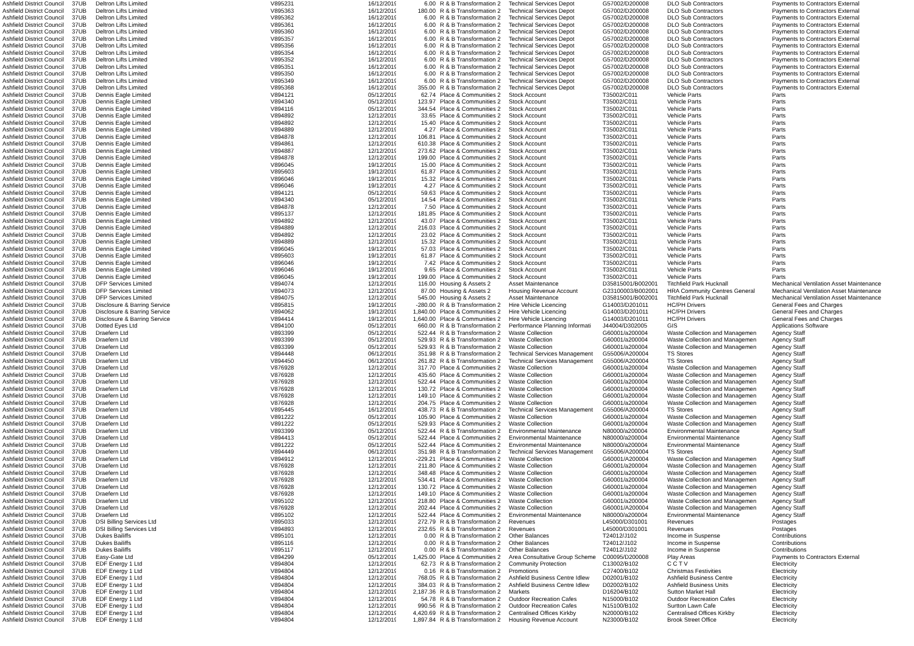| Ashfield District Council | 37UB | Deltron Lifts Limited | V895231 | 16/12/2019 | 6.00 | R & B Transformation 2 | Technical Services Depot | G57002/D200008 | DLO Sub Contractors | Payments to Contractors External |
| Ashfield District Council | 37UB | Deltron Lifts Limited | V895363 | 16/12/2019 | 180.00 | R & B Transformation 2 | Technical Services Depot | G57002/D200008 | DLO Sub Contractors | Payments to Contractors External |
| Ashfield District Council | 37UB | Deltron Lifts Limited | V895362 | 16/12/2019 | 6.00 | R & B Transformation 2 | Technical Services Depot | G57002/D200008 | DLO Sub Contractors | Payments to Contractors External |
| Ashfield District Council | 37UB | Deltron Lifts Limited | V895361 | 16/12/2019 | 6.00 | R & B Transformation 2 | Technical Services Depot | G57002/D200008 | DLO Sub Contractors | Payments to Contractors External |
| Ashfield District Council | 37UB | Deltron Lifts Limited | V895360 | 16/12/2019 | 6.00 | R & B Transformation 2 | Technical Services Depot | G57002/D200008 | DLO Sub Contractors | Payments to Contractors External |
| Ashfield District Council | 37UB | Deltron Lifts Limited | V895357 | 16/12/2019 | 6.00 | R & B Transformation 2 | Technical Services Depot | G57002/D200008 | DLO Sub Contractors | Payments to Contractors External |
| Ashfield District Council | 37UB | Deltron Lifts Limited | V895356 | 16/12/2019 | 6.00 | R & B Transformation 2 | Technical Services Depot | G57002/D200008 | DLO Sub Contractors | Payments to Contractors External |
| Ashfield District Council | 37UB | Deltron Lifts Limited | V895354 | 16/12/2019 | 6.00 | R & B Transformation 2 | Technical Services Depot | G57002/D200008 | DLO Sub Contractors | Payments to Contractors External |
| Ashfield District Council | 37UB | Deltron Lifts Limited | V895352 | 16/12/2019 | 6.00 | R & B Transformation 2 | Technical Services Depot | G57002/D200008 | DLO Sub Contractors | Payments to Contractors External |
| Ashfield District Council | 37UB | Deltron Lifts Limited | V895351 | 16/12/2019 | 6.00 | R & B Transformation 2 | Technical Services Depot | G57002/D200008 | DLO Sub Contractors | Payments to Contractors External |
| Ashfield District Council | 37UB | Deltron Lifts Limited | V895350 | 16/12/2019 | 6.00 | R & B Transformation 2 | Technical Services Depot | G57002/D200008 | DLO Sub Contractors | Payments to Contractors External |
| Ashfield District Council | 37UB | Deltron Lifts Limited | V895349 | 16/12/2019 | 6.00 | R & B Transformation 2 | Technical Services Depot | G57002/D200008 | DLO Sub Contractors | Payments to Contractors External |
| Ashfield District Council | 37UB | Deltron Lifts Limited | V895368 | 16/12/2019 | 355.00 | R & B Transformation 2 | Technical Services Depot | G57002/D200008 | DLO Sub Contractors | Payments to Contractors External |
| Ashfield District Council | 37UB | Dennis Eagle Limited | V894121 | 05/12/2019 | 62.74 | Place & Communities 2 | Stock Account | T35002/C011 | Vehicle Parts | Parts |
| Ashfield District Council | 37UB | Dennis Eagle Limited | V894340 | 05/12/2019 | 123.97 | Place & Communities 2 | Stock Account | T35002/C011 | Vehicle Parts | Parts |
| Ashfield District Council | 37UB | Dennis Eagle Limited | V894116 | 05/12/2019 | 344.54 | Place & Communities 2 | Stock Account | T35002/C011 | Vehicle Parts | Parts |
| Ashfield District Council | 37UB | Dennis Eagle Limited | V894892 | 12/12/2019 | 33.65 | Place & Communities 2 | Stock Account | T35002/C011 | Vehicle Parts | Parts |
| Ashfield District Council | 37UB | Dennis Eagle Limited | V894892 | 12/12/2019 | 15.40 | Place & Communities 2 | Stock Account | T35002/C011 | Vehicle Parts | Parts |
| Ashfield District Council | 37UB | Dennis Eagle Limited | V894889 | 12/12/2019 | 4.27 | Place & Communities 2 | Stock Account | T35002/C011 | Vehicle Parts | Parts |
| Ashfield District Council | 37UB | Dennis Eagle Limited | V894878 | 12/12/2019 | 106.81 | Place & Communities 2 | Stock Account | T35002/C011 | Vehicle Parts | Parts |
| Ashfield District Council | 37UB | Dennis Eagle Limited | V894861 | 12/12/2019 | 610.38 | Place & Communities 2 | Stock Account | T35002/C011 | Vehicle Parts | Parts |
| Ashfield District Council | 37UB | Dennis Eagle Limited | V894887 | 12/12/2019 | 273.62 | Place & Communities 2 | Stock Account | T35002/C011 | Vehicle Parts | Parts |
| Ashfield District Council | 37UB | Dennis Eagle Limited | V894878 | 12/12/2019 | 199.00 | Place & Communities 2 | Stock Account | T35002/C011 | Vehicle Parts | Parts |
| Ashfield District Council | 37UB | Dennis Eagle Limited | V896045 | 19/12/2019 | 15.00 | Place & Communities 2 | Stock Account | T35002/C011 | Vehicle Parts | Parts |
| Ashfield District Council | 37UB | Dennis Eagle Limited | V895603 | 19/12/2019 | 61.87 | Place & Communities 2 | Stock Account | T35002/C011 | Vehicle Parts | Parts |
| Ashfield District Council | 37UB | Dennis Eagle Limited | V896046 | 19/12/2019 | 15.32 | Place & Communities 2 | Stock Account | T35002/C011 | Vehicle Parts | Parts |
| Ashfield District Council | 37UB | Dennis Eagle Limited | V896046 | 19/12/2019 | 4.27 | Place & Communities 2 | Stock Account | T35002/C011 | Vehicle Parts | Parts |
| Ashfield District Council | 37UB | Dennis Eagle Limited | V894121 | 05/12/2019 | 59.63 | Place & Communities 2 | Stock Account | T35002/C011 | Vehicle Parts | Parts |
| Ashfield District Council | 37UB | Dennis Eagle Limited | V894340 | 05/12/2019 | 14.54 | Place & Communities 2 | Stock Account | T35002/C011 | Vehicle Parts | Parts |
| Ashfield District Council | 37UB | Dennis Eagle Limited | V894878 | 12/12/2019 | 7.50 | Place & Communities 2 | Stock Account | T35002/C011 | Vehicle Parts | Parts |
| Ashfield District Council | 37UB | Dennis Eagle Limited | V895137 | 12/12/2019 | 181.85 | Place & Communities 2 | Stock Account | T35002/C011 | Vehicle Parts | Parts |
| Ashfield District Council | 37UB | Dennis Eagle Limited | V894892 | 12/12/2019 | 43.07 | Place & Communities 2 | Stock Account | T35002/C011 | Vehicle Parts | Parts |
| Ashfield District Council | 37UB | Dennis Eagle Limited | V894889 | 12/12/2019 | 216.03 | Place & Communities 2 | Stock Account | T35002/C011 | Vehicle Parts | Parts |
| Ashfield District Council | 37UB | Dennis Eagle Limited | V894892 | 12/12/2019 | 23.02 | Place & Communities 2 | Stock Account | T35002/C011 | Vehicle Parts | Parts |
| Ashfield District Council | 37UB | Dennis Eagle Limited | V894889 | 12/12/2019 | 15.32 | Place & Communities 2 | Stock Account | T35002/C011 | Vehicle Parts | Parts |
| Ashfield District Council | 37UB | Dennis Eagle Limited | V896045 | 19/12/2019 | 57.03 | Place & Communities 2 | Stock Account | T35002/C011 | Vehicle Parts | Parts |
| Ashfield District Council | 37UB | Dennis Eagle Limited | V895603 | 19/12/2019 | 61.87 | Place & Communities 2 | Stock Account | T35002/C011 | Vehicle Parts | Parts |
| Ashfield District Council | 37UB | Dennis Eagle Limited | V896046 | 19/12/2019 | 7.42 | Place & Communities 2 | Stock Account | T35002/C011 | Vehicle Parts | Parts |
| Ashfield District Council | 37UB | Dennis Eagle Limited | V896046 | 19/12/2019 | 9.65 | Place & Communities 2 | Stock Account | T35002/C011 | Vehicle Parts | Parts |
| Ashfield District Council | 37UB | Dennis Eagle Limited | V896045 | 19/12/2019 | 199.00 | Place & Communities 2 | Stock Account | T35002/C011 | Vehicle Parts | Parts |
| Ashfield District Council | 37UB | DFP Services Limited | V894074 | 12/12/2019 | 116.00 | Housing & Assets 2 | Asset Maintenance | D35815001/B002001 | Titchfield Park Hucknall | Mechanical Ventilation Asset Maintenance |
| Ashfield District Council | 37UB | DFP Services Limited | V894073 | 12/12/2019 | 87.00 | Housing & Assets 2 | Housing Revenue Account | G23100003/B002001 | HRA Community Centres General | Mechanical Ventilation Asset Maintenance |
| Ashfield District Council | 37UB | DFP Services Limited | V894075 | 12/12/2019 | 545.00 | Housing & Assets 2 | Asset Maintenance | D35815001/B002001 | Titchfield Park Hucknall | Mechanical Ventilation Asset Maintenance |
| Ashfield District Council | 37UB | Disclosure & Barring Service | V895815 | 19/12/2019 | -280.00 | R & B Transformation 2 | Hire Vehicle Licencing | G14003/D201011 | HC/PH Drivers | General Fees and Charges |
| Ashfield District Council | 37UB | Disclosure & Barring Service | V894062 | 19/12/2019 | 1,840.00 | Place & Communities 2 | Hire Vehicle Licencing | G14003/D201011 | HC/PH Drivers | General Fees and Charges |
| Ashfield District Council | 37UB | Disclosure & Barring Service | V894414 | 19/12/2019 | 1,640.00 | Place & Communities 2 | Hire Vehicle Licencing | G14003/D201011 | HC/PH Drivers | General Fees and Charges |
| Ashfield District Council | 37UB | Dotted Eyes Ltd | V894100 | 05/12/2019 | 660.00 | R & B Transformation 2 | Performance Planning Informati | J44004/D302005 | GIS | Applications Software |
| Ashfield District Council | 37UB | Draefern Ltd | V893399 | 05/12/2019 | 522.44 | R & B Transformation 2 | Waste Collection | G60001/a200004 | Waste Collection and Managemen | Agency Staff |
| Ashfield District Council | 37UB | Draefern Ltd | V893399 | 05/12/2019 | 529.93 | R & B Transformation 2 | Waste Collection | G60001/a200004 | Waste Collection and Managemen | Agency Staff |
| Ashfield District Council | 37UB | Draefern Ltd | V893399 | 05/12/2019 | 529.93 | R & B Transformation 2 | Waste Collection | G60001/a200004 | Waste Collection and Managemen | Agency Staff |
| Ashfield District Council | 37UB | Draefern Ltd | V894448 | 06/12/2019 | 351.98 | R & B Transformation 2 | Technical Services Management | G55006/A200004 | TS Stores | Agency Staff |
| Ashfield District Council | 37UB | Draefern Ltd | V894450 | 06/12/2019 | 261.82 | R & B Transformation 2 | Technical Services Management | G55006/A200004 | TS Stores | Agency Staff |
| Ashfield District Council | 37UB | Draefern Ltd | V876928 | 12/12/2019 | 317.70 | Place & Communities 2 | Waste Collection | G60001/a200004 | Waste Collection and Managemen | Agency Staff |
| Ashfield District Council | 37UB | Draefern Ltd | V876928 | 12/12/2019 | 435.60 | Place & Communities 2 | Waste Collection | G60001/a200004 | Waste Collection and Managemen | Agency Staff |
| Ashfield District Council | 37UB | Draefern Ltd | V876928 | 12/12/2019 | 522.44 | Place & Communities 2 | Waste Collection | G60001/a200004 | Waste Collection and Managemen | Agency Staff |
| Ashfield District Council | 37UB | Draefern Ltd | V876928 | 12/12/2019 | 130.72 | Place & Communities 2 | Waste Collection | G60001/a200004 | Waste Collection and Managemen | Agency Staff |
| Ashfield District Council | 37UB | Draefern Ltd | V876928 | 12/12/2019 | 149.10 | Place & Communities 2 | Waste Collection | G60001/a200004 | Waste Collection and Managemen | Agency Staff |
| Ashfield District Council | 37UB | Draefern Ltd | V876928 | 12/12/2019 | 204.75 | Place & Communities 2 | Waste Collection | G60001/a200004 | Waste Collection and Managemen | Agency Staff |
| Ashfield District Council | 37UB | Draefern Ltd | V895445 | 16/12/2019 | 438.73 | R & B Transformation 2 | Technical Services Management | G55006/A200004 | TS Stores | Agency Staff |
| Ashfield District Council | 37UB | Draefern Ltd | V891222 | 05/12/2019 | 105.90 | Place & Communities 2 | Waste Collection | G60001/a200004 | Waste Collection and Managemen | Agency Staff |
| Ashfield District Council | 37UB | Draefern Ltd | V891222 | 05/12/2019 | 529.93 | Place & Communities 2 | Waste Collection | G60001/a200004 | Waste Collection and Managemen | Agency Staff |
| Ashfield District Council | 37UB | Draefern Ltd | V893399 | 05/12/2019 | 522.44 | R & B Transformation 2 | Environmental Maintenance | N80000/a200004 | Environmental Maintenance | Agency Staff |
| Ashfield District Council | 37UB | Draefern Ltd | V894413 | 05/12/2019 | 522.44 | Place & Communities 2 | Environmental Maintenance | N80000/a200004 | Environmental Maintenance | Agency Staff |
| Ashfield District Council | 37UB | Draefern Ltd | V891222 | 05/12/2019 | 522.44 | Place & Communities 2 | Environmental Maintenance | N80000/a200004 | Environmental Maintenance | Agency Staff |
| Ashfield District Council | 37UB | Draefern Ltd | V894449 | 06/12/2019 | 351.98 | R & B Transformation 2 | Technical Services Management | G55006/A200004 | TS Stores | Agency Staff |
| Ashfield District Council | 37UB | Draefern Ltd | V894912 | 12/12/2019 | -229.21 | Place & Communities 2 | Waste Collection | G60001/A200004 | Waste Collection and Managemen | Agency Staff |
| Ashfield District Council | 37UB | Draefern Ltd | V876928 | 12/12/2019 | 211.80 | Place & Communities 2 | Waste Collection | G60001/a200004 | Waste Collection and Managemen | Agency Staff |
| Ashfield District Council | 37UB | Draefern Ltd | V876928 | 12/12/2019 | 348.48 | Place & Communities 2 | Waste Collection | G60001/a200004 | Waste Collection and Managemen | Agency Staff |
| Ashfield District Council | 37UB | Draefern Ltd | V876928 | 12/12/2019 | 534.41 | Place & Communities 2 | Waste Collection | G60001/a200004 | Waste Collection and Managemen | Agency Staff |
| Ashfield District Council | 37UB | Draefern Ltd | V876928 | 12/12/2019 | 130.72 | Place & Communities 2 | Waste Collection | G60001/a200004 | Waste Collection and Managemen | Agency Staff |
| Ashfield District Council | 37UB | Draefern Ltd | V876928 | 12/12/2019 | 149.10 | Place & Communities 2 | Waste Collection | G60001/a200004 | Waste Collection and Managemen | Agency Staff |
| Ashfield District Council | 37UB | Draefern Ltd | V895102 | 12/12/2019 | 218.80 | Place & Communities 2 | Waste Collection | G60001/a200004 | Waste Collection and Managemen | Agency Staff |
| Ashfield District Council | 37UB | Draefern Ltd | V876928 | 12/12/2019 | 202.44 | Place & Communities 2 | Waste Collection | G60001/A200004 | Waste Collection and Managemen | Agency Staff |
| Ashfield District Council | 37UB | Draefern Ltd | V895102 | 12/12/2019 | 522.44 | Place & Communities 2 | Environmental Maintenance | N80000/a200004 | Environmental Maintenance | Agency Staff |
| Ashfield District Council | 37UB | DSI Billing Services Ltd | V895033 | 12/12/2019 | 272.79 | R & B Transformation 2 | Revenues | L45000/D301001 | Revenues | Postages |
| Ashfield District Council | 37UB | DSI Billing Services Ltd | V894893 | 12/12/2019 | 232.65 | R & B Transformation 2 | Revenues | L45000/D301001 | Revenues | Postages |
| Ashfield District Council | 37UB | Dukes Bailiffs | V895101 | 12/12/2019 | 0.00 | R & B Transformation 2 | Other Balances | T24012/J102 | Income in Suspense | Contributions |
| Ashfield District Council | 37UB | Dukes Bailiffs | V895116 | 12/12/2019 | 0.00 | R & B Transformation 2 | Other Balances | T24012/J102 | Income in Suspense | Contributions |
| Ashfield District Council | 37UB | Dukes Bailiffs | V895117 | 12/12/2019 | 0.00 | R & B Transformation 2 | Other Balances | T24012/J102 | Income in Suspense | Contributions |
| Ashfield District Council | 37UB | Easy-Gate Ltd | V894299 | 05/12/2019 | 1,425.00 | Place & Communities 2 | Area Consultative Group Scheme | C00095/D200008 | Play Areas | Payments to Contractors External |
| Ashfield District Council | 37UB | EDF Energy 1 Ltd | V894804 | 12/12/2019 | 62.73 | R & B Transformation 2 | Community Protection | C13002/B102 | C C T V | Electricity |
| Ashfield District Council | 37UB | EDF Energy 1 Ltd | V894804 | 12/12/2019 | 0.16 | R & B Transformation 2 | Promotions | C27400/B102 | Christmas Festivities | Electricity |
| Ashfield District Council | 37UB | EDF Energy 1 Ltd | V894804 | 12/12/2019 | 768.05 | R & B Transformation 2 | Ashfield Business Centre Idlew | D02001/B102 | Ashfield Business Centre | Electricity |
| Ashfield District Council | 37UB | EDF Energy 1 Ltd | V894804 | 12/12/2019 | 384.03 | R & B Transformation 2 | Ashfield Business Centre Idlew | D02002/B102 | Ashfield Business Units | Electricity |
| Ashfield District Council | 37UB | EDF Energy 1 Ltd | V894804 | 12/12/2019 | 2,187.36 | R & B Transformation 2 | Markets | D16204/B102 | Sutton Market Hall | Electricity |
| Ashfield District Council | 37UB | EDF Energy 1 Ltd | V894804 | 12/12/2019 | 54.78 | R & B Transformation 2 | Outdoor Recreation Cafes | N15000/B102 | Outdoor Recreation Cafes | Electricity |
| Ashfield District Council | 37UB | EDF Energy 1 Ltd | V894804 | 12/12/2019 | 990.56 | R & B Transformation 2 | Outdoor Recreation Cafes | N15100/B102 | Surtton Lawn Cafe | Electricity |
| Ashfield District Council | 37UB | EDF Energy 1 Ltd | V894804 | 12/12/2019 | 4,420.69 | R & B Transformation 2 | Centralised Offices Kirkby | N20000/B102 | Centralised Offices Kirkby | Electricity |
| Ashfield District Council | 37UB | EDF Energy 1 Ltd | V894804 | 12/12/2019 | 1,897.84 | R & B Transformation 2 | Housing Revenue Account | N23000/B102 | Brook Street Office | Electricity |